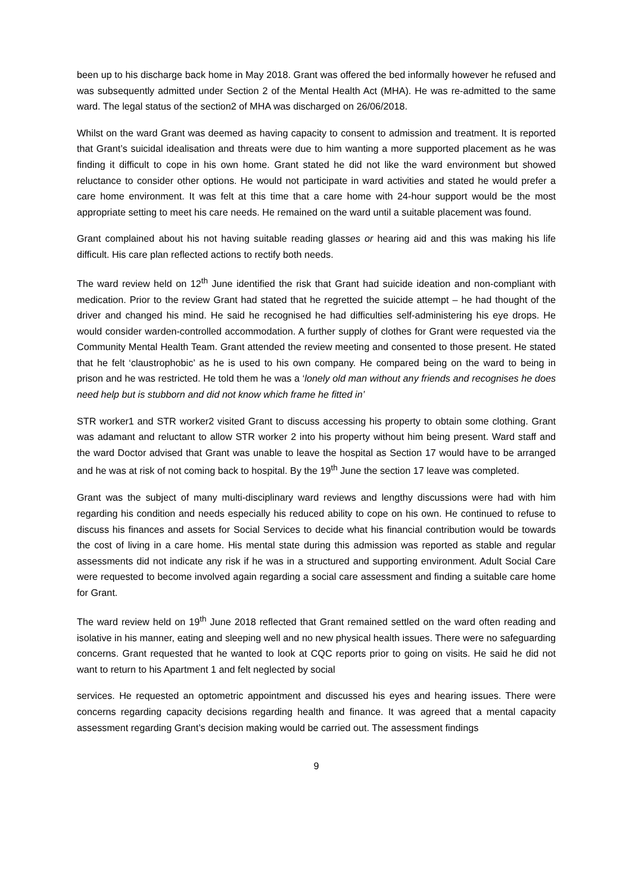been up to his discharge back home in May 2018. Grant was offered the bed informally however he refused and was subsequently admitted under Section 2 of the Mental Health Act (MHA). He was re-admitted to the same ward. The legal status of the section2 of MHA was discharged on 26/06/2018.
Whilst on the ward Grant was deemed as having capacity to consent to admission and treatment. It is reported that Grant’s suicidal idealisation and threats were due to him wanting a more supported placement as he was finding it difficult to cope in his own home. Grant stated he did not like the ward environment but showed reluctance to consider other options. He would not participate in ward activities and stated he would prefer a care home environment. It was felt at this time that a care home with 24-hour support would be the most appropriate setting to meet his care needs. He remained on the ward until a suitable placement was found.
Grant complained about his not having suitable reading glasses or hearing aid and this was making his life difficult. His care plan reflected actions to rectify both needs.
The ward review held on 12<sup>th</sup> June identified the risk that Grant had suicide ideation and non-compliant with medication. Prior to the review Grant had stated that he regretted the suicide attempt – he had thought of the driver and changed his mind. He said he recognised he had difficulties self-administering his eye drops. He would consider warden-controlled accommodation. A further supply of clothes for Grant were requested via the Community Mental Health Team. Grant attended the review meeting and consented to those present. He stated that he felt ‘claustrophobic’ as he is used to his own company. He compared being on the ward to being in prison and he was restricted. He told them he was a ‘lonely old man without any friends and recognises he does need help but is stubborn and did not know which frame he fitted in’
STR worker1 and STR worker2 visited Grant to discuss accessing his property to obtain some clothing. Grant was adamant and reluctant to allow STR worker 2 into his property without him being present. Ward staff and the ward Doctor advised that Grant was unable to leave the hospital as Section 17 would have to be arranged and he was at risk of not coming back to hospital. By the 19<sup>th</sup> June the section 17 leave was completed.
Grant was the subject of many multi-disciplinary ward reviews and lengthy discussions were had with him regarding his condition and needs especially his reduced ability to cope on his own. He continued to refuse to discuss his finances and assets for Social Services to decide what his financial contribution would be towards the cost of living in a care home. His mental state during this admission was reported as stable and regular assessments did not indicate any risk if he was in a structured and supporting environment. Adult Social Care were requested to become involved again regarding a social care assessment and finding a suitable care home for Grant.
The ward review held on 19<sup>th</sup> June 2018 reflected that Grant remained settled on the ward often reading and isolative in his manner, eating and sleeping well and no new physical health issues. There were no safeguarding concerns. Grant requested that he wanted to look at CQC reports prior to going on visits. He said he did not want to return to his Apartment 1 and felt neglected by social
services. He requested an optometric appointment and discussed his eyes and hearing issues. There were concerns regarding capacity decisions regarding health and finance. It was agreed that a mental capacity assessment regarding Grant’s decision making would be carried out. The assessment findings
9